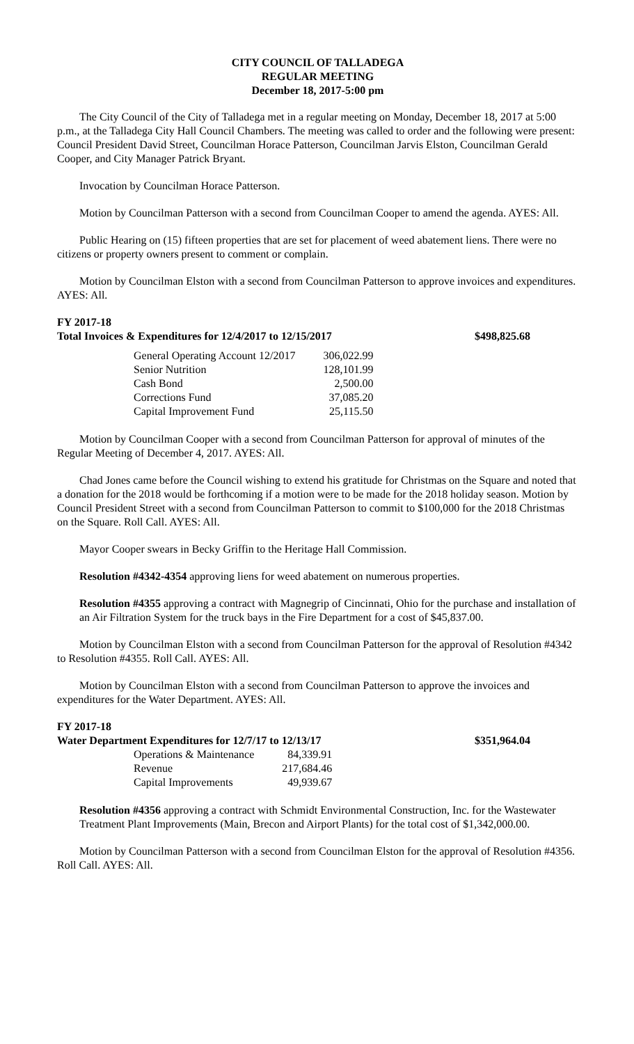CITY COUNCIL OF TALLADEGA
REGULAR MEETING
December 18, 2017-5:00 pm
The City Council of the City of Talladega met in a regular meeting on Monday, December 18, 2017 at 5:00 p.m., at the Talladega City Hall Council Chambers. The meeting was called to order and the following were present: Council President David Street, Councilman Horace Patterson, Councilman Jarvis Elston, Councilman Gerald Cooper, and City Manager Patrick Bryant.
Invocation by Councilman Horace Patterson.
Motion by Councilman Patterson with a second from Councilman Cooper to amend the agenda. AYES: All.
Public Hearing on (15) fifteen properties that are set for placement of weed abatement liens. There were no citizens or property owners present to comment or complain.
Motion by Councilman Elston with a second from Councilman Patterson to approve invoices and expenditures. AYES: All.
FY 2017-18
Total Invoices & Expenditures for 12/4/2017 to 12/15/2017 $498,825.68
| General Operating Account 12/2017 | 306,022.99 |
| Senior Nutrition | 128,101.99 |
| Cash Bond | 2,500.00 |
| Corrections Fund | 37,085.20 |
| Capital Improvement Fund | 25,115.50 |
Motion by Councilman Cooper with a second from Councilman Patterson for approval of minutes of the Regular Meeting of December 4, 2017. AYES: All.
Chad Jones came before the Council wishing to extend his gratitude for Christmas on the Square and noted that a donation for the 2018 would be forthcoming if a motion were to be made for the 2018 holiday season. Motion by Council President Street with a second from Councilman Patterson to commit to $100,000 for the 2018 Christmas on the Square. Roll Call. AYES: All.
Mayor Cooper swears in Becky Griffin to the Heritage Hall Commission.
Resolution #4342-4354 approving liens for weed abatement on numerous properties.
Resolution #4355 approving a contract with Magnegrip of Cincinnati, Ohio for the purchase and installation of an Air Filtration System for the truck bays in the Fire Department for a cost of $45,837.00.
Motion by Councilman Elston with a second from Councilman Patterson for the approval of Resolution #4342 to Resolution #4355. Roll Call. AYES: All.
Motion by Councilman Elston with a second from Councilman Patterson to approve the invoices and expenditures for the Water Department. AYES: All.
FY 2017-18
Water Department Expenditures for 12/7/17 to 12/13/17 $351,964.04
| Operations & Maintenance | 84,339.91 |
| Revenue | 217,684.46 |
| Capital Improvements | 49,939.67 |
Resolution #4356 approving a contract with Schmidt Environmental Construction, Inc. for the Wastewater Treatment Plant Improvements (Main, Brecon and Airport Plants) for the total cost of $1,342,000.00.
Motion by Councilman Patterson with a second from Councilman Elston for the approval of Resolution #4356. Roll Call. AYES: All.